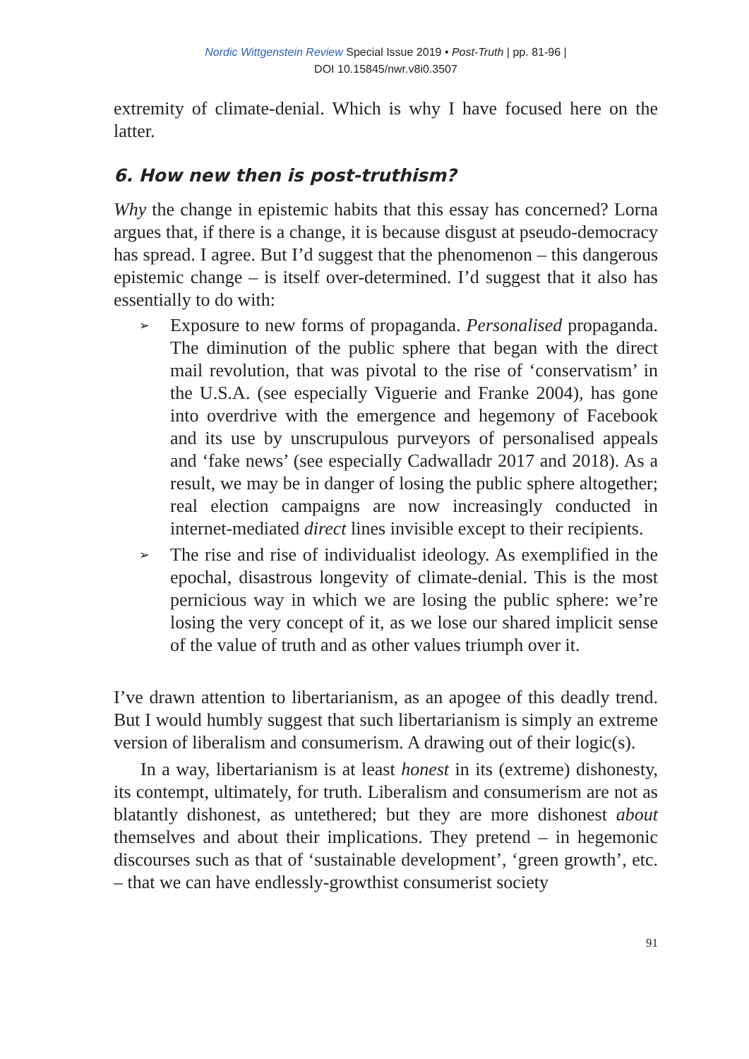Nordic Wittgenstein Review Special Issue 2019 • Post-Truth | pp. 81-96 |
DOI 10.15845/nwr.v8i0.3507
extremity of climate-denial. Which is why I have focused here on the latter.
6. How new then is post-truthism?
Why the change in epistemic habits that this essay has concerned? Lorna argues that, if there is a change, it is because disgust at pseudo-democracy has spread. I agree. But I’d suggest that the phenomenon – this dangerous epistemic change – is itself over-determined. I’d suggest that it also has essentially to do with:
➢ Exposure to new forms of propaganda. Personalised propaganda. The diminution of the public sphere that began with the direct mail revolution, that was pivotal to the rise of ‘conservatism’ in the U.S.A. (see especially Viguerie and Franke 2004), has gone into overdrive with the emergence and hegemony of Facebook and its use by unscrupulous purveyors of personalised appeals and ‘fake news’ (see especially Cadwalladr 2017 and 2018). As a result, we may be in danger of losing the public sphere altogether; real election campaigns are now increasingly conducted in internet-mediated direct lines invisible except to their recipients.
➢ The rise and rise of individualist ideology. As exemplified in the epochal, disastrous longevity of climate-denial. This is the most pernicious way in which we are losing the public sphere: we’re losing the very concept of it, as we lose our shared implicit sense of the value of truth and as other values triumph over it.
I’ve drawn attention to libertarianism, as an apogee of this deadly trend. But I would humbly suggest that such libertarianism is simply an extreme version of liberalism and consumerism. A drawing out of their logic(s).
In a way, libertarianism is at least honest in its (extreme) dishonesty, its contempt, ultimately, for truth. Liberalism and consumerism are not as blatantly dishonest, as untethered; but they are more dishonest about themselves and about their implications. They pretend – in hegemonic discourses such as that of ‘sustainable development’, ‘green growth’, etc. – that we can have endlessly-growthist consumerist society
91